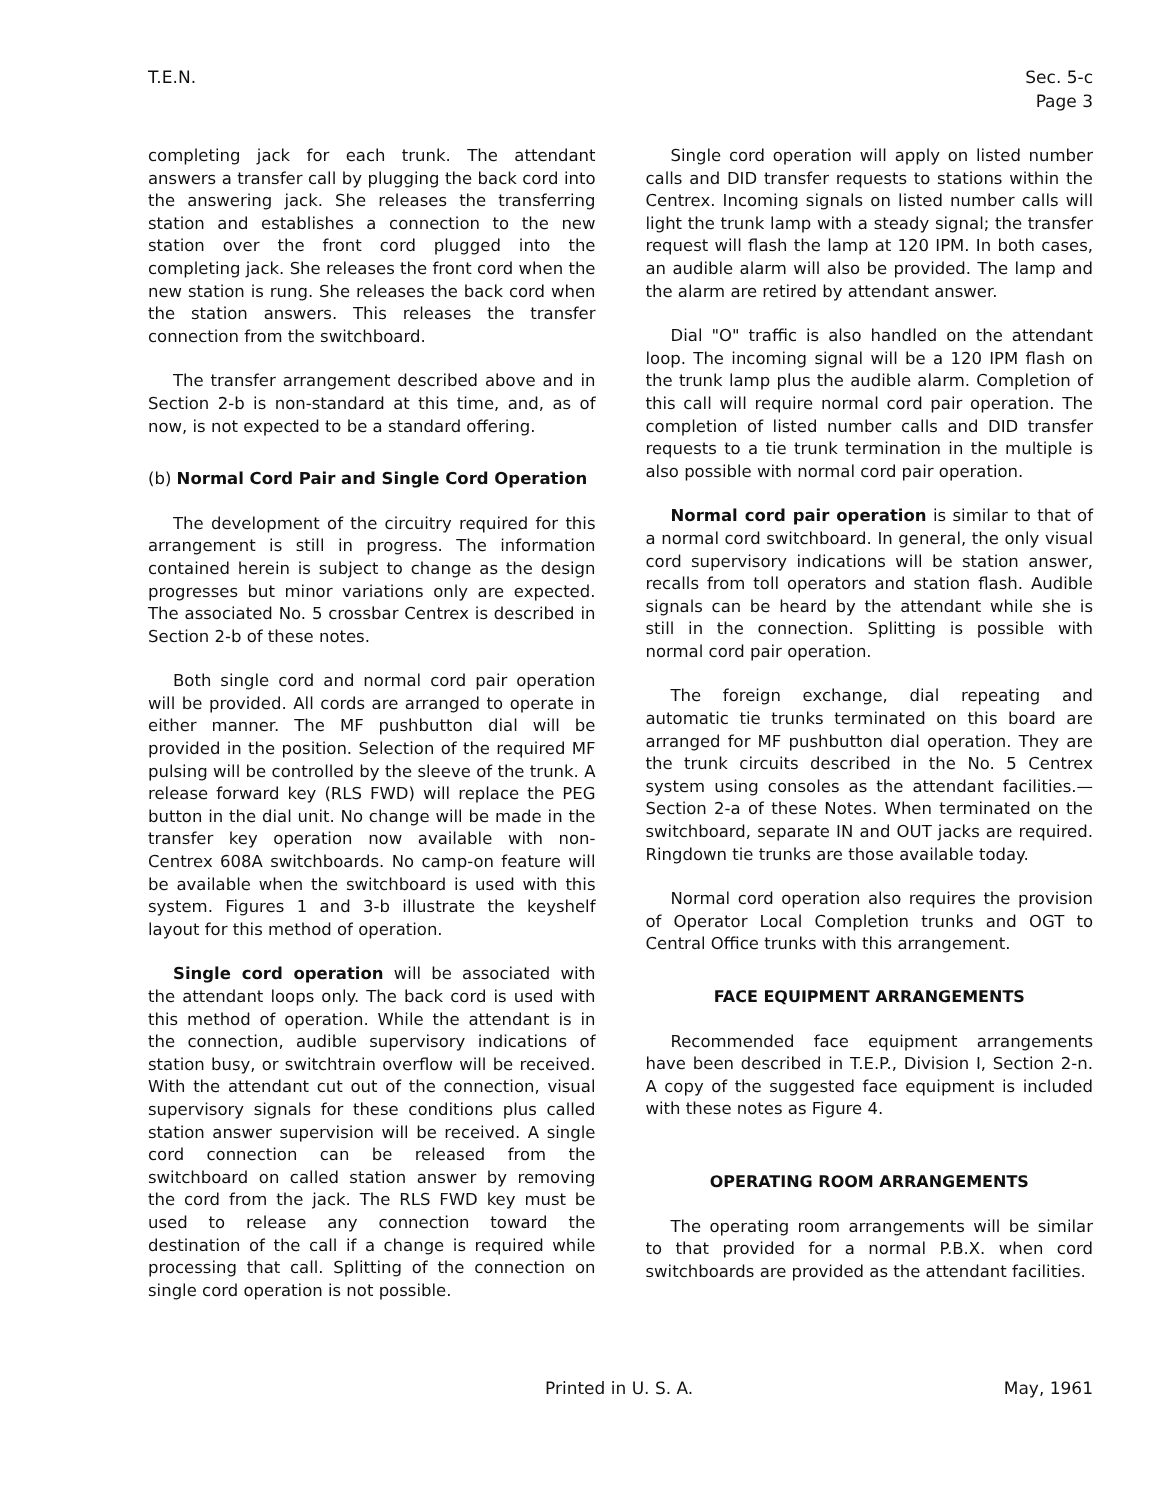T.E.N. Sec. 5-c
Page 3
completing jack for each trunk. The attendant answers a transfer call by plugging the back cord into the answering jack. She releases the transferring station and establishes a connection to the new station over the front cord plugged into the completing jack. She releases the front cord when the new station is rung. She releases the back cord when the station answers. This releases the transfer connection from the switchboard.
The transfer arrangement described above and in Section 2-b is non-standard at this time, and, as of now, is not expected to be a standard offering.
(b) Normal Cord Pair and Single Cord Operation
The development of the circuitry required for this arrangement is still in progress. The information contained herein is subject to change as the design progresses but minor variations only are expected. The associated No. 5 crossbar Centrex is described in Section 2-b of these notes.
Both single cord and normal cord pair operation will be provided. All cords are arranged to operate in either manner. The MF pushbutton dial will be provided in the position. Selection of the required MF pulsing will be controlled by the sleeve of the trunk. A release forward key (RLS FWD) will replace the PEG button in the dial unit. No change will be made in the transfer key operation now available with non-Centrex 608A switchboards. No camp-on feature will be available when the switchboard is used with this system. Figures 1 and 3-b illustrate the keyshelf layout for this method of operation.
Single cord operation will be associated with the attendant loops only. The back cord is used with this method of operation. While the attendant is in the connection, audible supervisory indications of station busy, or switchtrain overflow will be received. With the attendant cut out of the connection, visual supervisory signals for these conditions plus called station answer supervision will be received. A single cord connection can be released from the switchboard on called station answer by removing the cord from the jack. The RLS FWD key must be used to release any connection toward the destination of the call if a change is required while processing that call. Splitting of the connection on single cord operation is not possible.
Single cord operation will apply on listed number calls and DID transfer requests to stations within the Centrex. Incoming signals on listed number calls will light the trunk lamp with a steady signal; the transfer request will flash the lamp at 120 IPM. In both cases, an audible alarm will also be provided. The lamp and the alarm are retired by attendant answer.
Dial "O" traffic is also handled on the attendant loop. The incoming signal will be a 120 IPM flash on the trunk lamp plus the audible alarm. Completion of this call will require normal cord pair operation. The completion of listed number calls and DID transfer requests to a tie trunk termination in the multiple is also possible with normal cord pair operation.
Normal cord pair operation is similar to that of a normal cord switchboard. In general, the only visual cord supervisory indications will be station answer, recalls from toll operators and station flash. Audible signals can be heard by the attendant while she is still in the connection. Splitting is possible with normal cord pair operation.
The foreign exchange, dial repeating and automatic tie trunks terminated on this board are arranged for MF pushbutton dial operation. They are the trunk circuits described in the No. 5 Centrex system using consoles as the attendant facilities.— Section 2-a of these Notes. When terminated on the switchboard, separate IN and OUT jacks are required. Ringdown tie trunks are those available today.
Normal cord operation also requires the provision of Operator Local Completion trunks and OGT to Central Office trunks with this arrangement.
FACE EQUIPMENT ARRANGEMENTS
Recommended face equipment arrangements have been described in T.E.P., Division I, Section 2-n. A copy of the suggested face equipment is included with these notes as Figure 4.
OPERATING ROOM ARRANGEMENTS
The operating room arrangements will be similar to that provided for a normal P.B.X. when cord switchboards are provided as the attendant facilities.
Printed in U. S. A. May, 1961